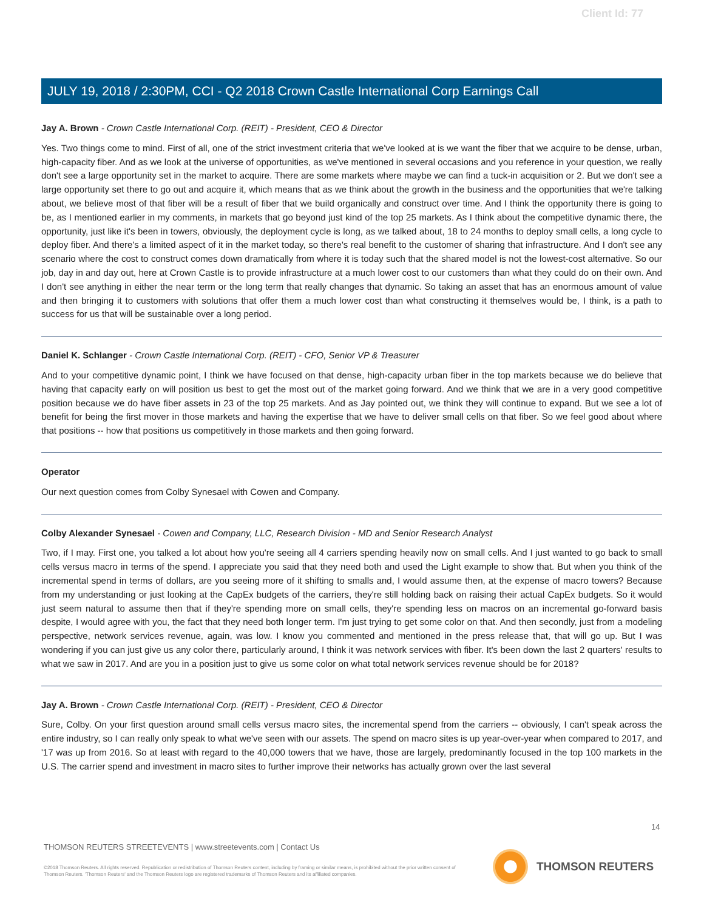Client Id: 77
JULY 19, 2018 / 2:30PM, CCI - Q2 2018 Crown Castle International Corp Earnings Call
Jay A. Brown - Crown Castle International Corp. (REIT) - President, CEO & Director
Yes. Two things come to mind. First of all, one of the strict investment criteria that we've looked at is we want the fiber that we acquire to be dense, urban, high-capacity fiber. And as we look at the universe of opportunities, as we've mentioned in several occasions and you reference in your question, we really don't see a large opportunity set in the market to acquire. There are some markets where maybe we can find a tuck-in acquisition or 2. But we don't see a large opportunity set there to go out and acquire it, which means that as we think about the growth in the business and the opportunities that we're talking about, we believe most of that fiber will be a result of fiber that we build organically and construct over time. And I think the opportunity there is going to be, as I mentioned earlier in my comments, in markets that go beyond just kind of the top 25 markets. As I think about the competitive dynamic there, the opportunity, just like it's been in towers, obviously, the deployment cycle is long, as we talked about, 18 to 24 months to deploy small cells, a long cycle to deploy fiber. And there's a limited aspect of it in the market today, so there's real benefit to the customer of sharing that infrastructure. And I don't see any scenario where the cost to construct comes down dramatically from where it is today such that the shared model is not the lowest-cost alternative. So our job, day in and day out, here at Crown Castle is to provide infrastructure at a much lower cost to our customers than what they could do on their own. And I don't see anything in either the near term or the long term that really changes that dynamic. So taking an asset that has an enormous amount of value and then bringing it to customers with solutions that offer them a much lower cost than what constructing it themselves would be, I think, is a path to success for us that will be sustainable over a long period.
Daniel K. Schlanger - Crown Castle International Corp. (REIT) - CFO, Senior VP & Treasurer
And to your competitive dynamic point, I think we have focused on that dense, high-capacity urban fiber in the top markets because we do believe that having that capacity early on will position us best to get the most out of the market going forward. And we think that we are in a very good competitive position because we do have fiber assets in 23 of the top 25 markets. And as Jay pointed out, we think they will continue to expand. But we see a lot of benefit for being the first mover in those markets and having the expertise that we have to deliver small cells on that fiber. So we feel good about where that positions -- how that positions us competitively in those markets and then going forward.
Operator
Our next question comes from Colby Synesael with Cowen and Company.
Colby Alexander Synesael - Cowen and Company, LLC, Research Division - MD and Senior Research Analyst
Two, if I may. First one, you talked a lot about how you're seeing all 4 carriers spending heavily now on small cells. And I just wanted to go back to small cells versus macro in terms of the spend. I appreciate you said that they need both and used the Light example to show that. But when you think of the incremental spend in terms of dollars, are you seeing more of it shifting to smalls and, I would assume then, at the expense of macro towers? Because from my understanding or just looking at the CapEx budgets of the carriers, they're still holding back on raising their actual CapEx budgets. So it would just seem natural to assume then that if they're spending more on small cells, they're spending less on macros on an incremental go-forward basis despite, I would agree with you, the fact that they need both longer term. I'm just trying to get some color on that. And then secondly, just from a modeling perspective, network services revenue, again, was low. I know you commented and mentioned in the press release that, that will go up. But I was wondering if you can just give us any color there, particularly around, I think it was network services with fiber. It's been down the last 2 quarters' results to what we saw in 2017. And are you in a position just to give us some color on what total network services revenue should be for 2018?
Jay A. Brown - Crown Castle International Corp. (REIT) - President, CEO & Director
Sure, Colby. On your first question around small cells versus macro sites, the incremental spend from the carriers -- obviously, I can't speak across the entire industry, so I can really only speak to what we've seen with our assets. The spend on macro sites is up year-over-year when compared to 2017, and '17 was up from 2016. So at least with regard to the 40,000 towers that we have, those are largely, predominantly focused in the top 100 markets in the U.S. The carrier spend and investment in macro sites to further improve their networks has actually grown over the last several
14
THOMSON REUTERS STREETEVENTS | www.streetevents.com | Contact Us
©2018 Thomson Reuters. All rights reserved. Republication or redistribution of Thomson Reuters content, including by framing or similar means, is prohibited without the prior written consent of Thomson Reuters. 'Thomson Reuters' and the Thomson Reuters logo are registered trademarks of Thomson Reuters and its affiliated companies.
THOMSON REUTERS